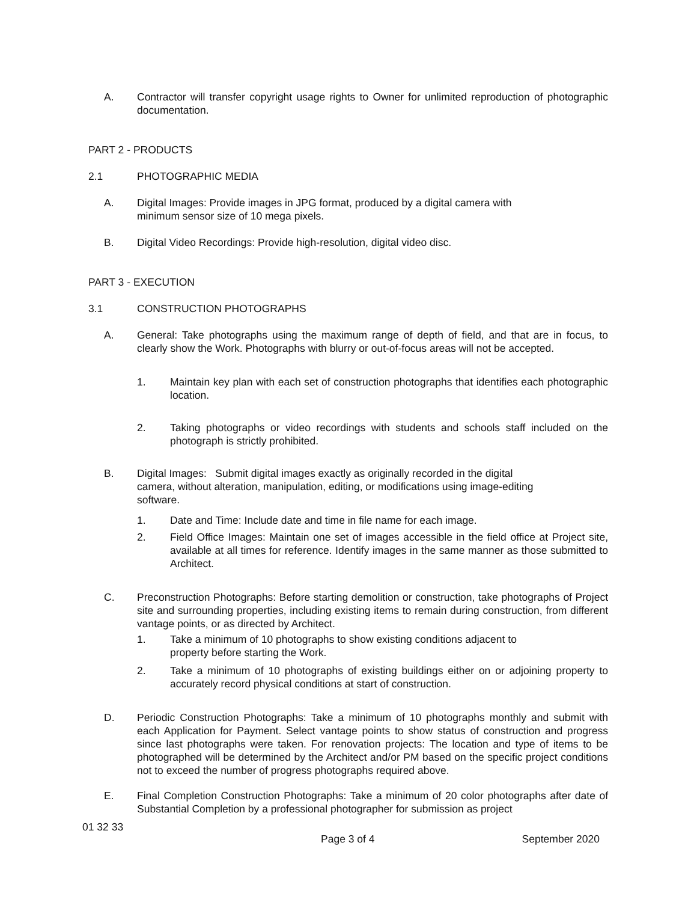A. Contractor will transfer copyright usage rights to Owner for unlimited reproduction of photographic documentation.
PART 2 - PRODUCTS
2.1 PHOTOGRAPHIC MEDIA
A. Digital Images: Provide images in JPG format, produced by a digital camera with
minimum sensor size of 10 mega pixels.
B. Digital Video Recordings: Provide high-resolution, digital video disc.
PART 3 - EXECUTION
3.1 CONSTRUCTION PHOTOGRAPHS
A. General: Take photographs using the maximum range of depth of field, and that are in focus, to clearly show the Work. Photographs with blurry or out-of-focus areas will not be accepted.
1. Maintain key plan with each set of construction photographs that identifies each photographic location.
2. Taking photographs or video recordings with students and schools staff included on the photograph is strictly prohibited.
B. Digital Images: Submit digital images exactly as originally recorded in the digital
camera, without alteration, manipulation, editing, or modifications using image-editing
software.
1. Date and Time: Include date and time in file name for each image.
2. Field Office Images: Maintain one set of images accessible in the field office at Project site, available at all times for reference. Identify images in the same manner as those submitted to Architect.
C. Preconstruction Photographs: Before starting demolition or construction, take photographs of Project site and surrounding properties, including existing items to remain during construction, from different vantage points, or as directed by Architect.
1. Take a minimum of 10 photographs to show existing conditions adjacent to
property before starting the Work.
2. Take a minimum of 10 photographs of existing buildings either on or adjoining property to accurately record physical conditions at start of construction.
D. Periodic Construction Photographs: Take a minimum of 10 photographs monthly and submit with each Application for Payment. Select vantage points to show status of construction and progress since last photographs were taken. For renovation projects: The location and type of items to be photographed will be determined by the Architect and/or PM based on the specific project conditions not to exceed the number of progress photographs required above.
E. Final Completion Construction Photographs: Take a minimum of 20 color photographs after date of Substantial Completion by a professional photographer for submission as project
01 32 33
Page 3 of 4 September 2020